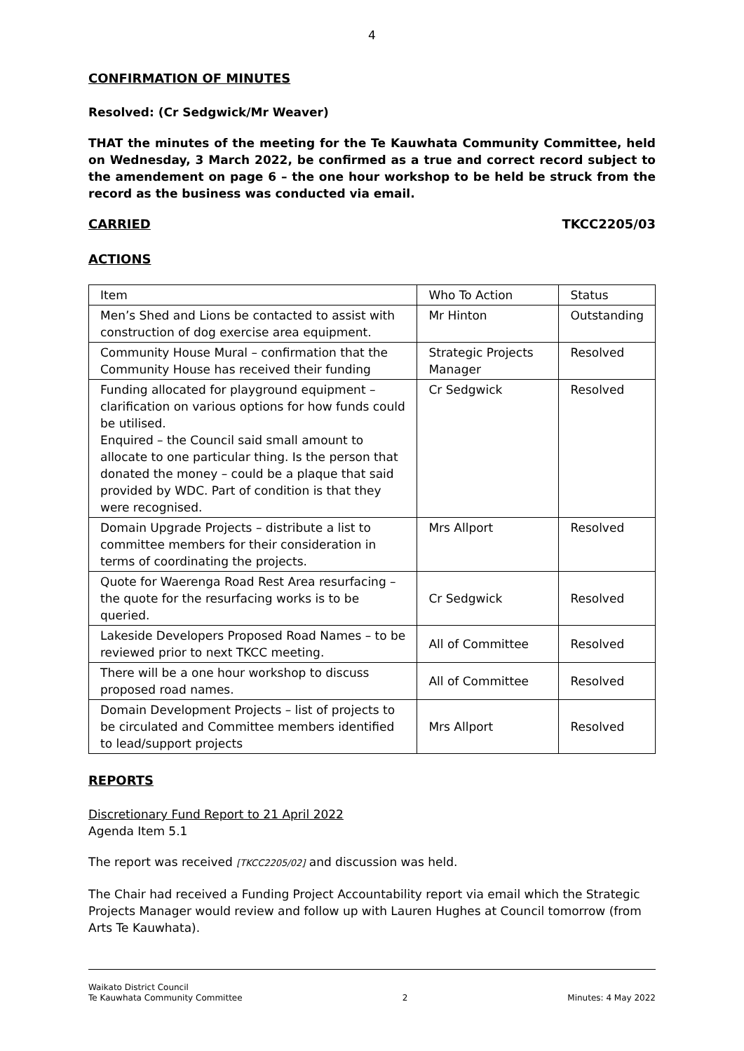4
CONFIRMATION OF MINUTES
Resolved: (Cr Sedgwick/Mr Weaver)
THAT the minutes of the meeting for the Te Kauwhata Community Committee, held on Wednesday, 3 March 2022, be confirmed as a true and correct record subject to the amendement on page 6 – the one hour workshop to be held be struck from the record as the business was conducted via email.
CARRIED TKCC2205/03
ACTIONS
| Item | Who To Action | Status |
| --- | --- | --- |
| Men’s Shed and Lions be contacted to assist with construction of dog exercise area equipment. | Mr Hinton | Outstanding |
| Community House Mural – confirmation that the Community House has received their funding | Strategic Projects Manager | Resolved |
| Funding allocated for playground equipment – clarification on various options for how funds could be utilised. Enquired – the Council said small amount to allocate to one particular thing. Is the person that donated the money – could be a plaque that said provided by WDC. Part of condition is that they were recognised. | Cr Sedgwick | Resolved |
| Domain Upgrade Projects – distribute a list to committee members for their consideration in terms of coordinating the projects. | Mrs Allport | Resolved |
| Quote for Waerenga Road Rest Area resurfacing – the quote for the resurfacing works is to be queried. | Cr Sedgwick | Resolved |
| Lakeside Developers Proposed Road Names – to be reviewed prior to next TKCC meeting. | All of Committee | Resolved |
| There will be a one hour workshop to discuss proposed road names. | All of Committee | Resolved |
| Domain Development Projects – list of projects to be circulated and Committee members identified to lead/support projects | Mrs Allport | Resolved |
REPORTS
Discretionary Fund Report to 21 April 2022
Agenda Item 5.1
The report was received [TKCC2205/02] and discussion was held.
The Chair had received a Funding Project Accountability report via email which the Strategic Projects Manager would review and follow up with Lauren Hughes at Council tomorrow (from Arts Te Kauwhata).
Waikato District Council
Te Kauwhata Community Committee 2 Minutes: 4 May 2022